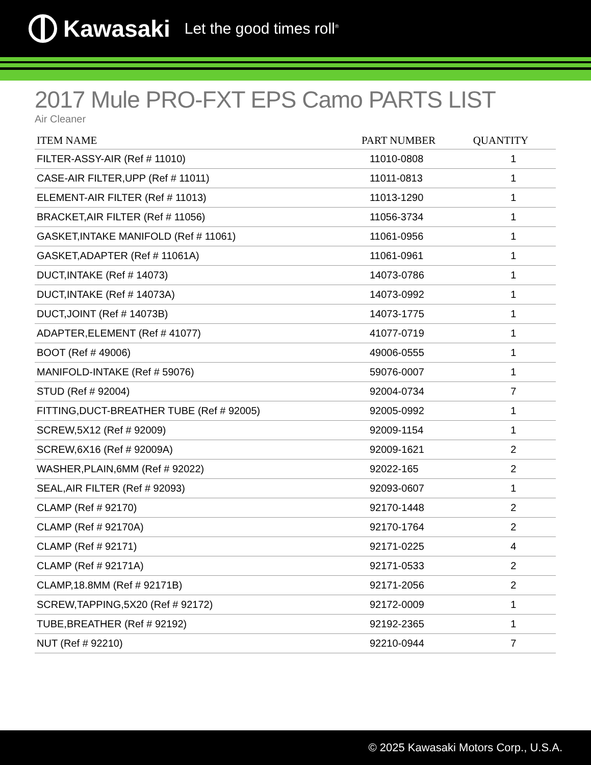Kawasaki Let the good times roll<sup>®</sup>
2017 Mule PRO-FXT EPS Camo PARTS LIST
Air Cleaner
| ITEM NAME | PART NUMBER | QUANTITY |
| --- | --- | --- |
| FILTER-ASSY-AIR (Ref # 11010) | 11010-0808 | 1 |
| CASE-AIR FILTER,UPP (Ref # 11011) | 11011-0813 | 1 |
| ELEMENT-AIR FILTER (Ref # 11013) | 11013-1290 | 1 |
| BRACKET,AIR FILTER (Ref # 11056) | 11056-3734 | 1 |
| GASKET,INTAKE MANIFOLD (Ref # 11061) | 11061-0956 | 1 |
| GASKET,ADAPTER (Ref # 11061A) | 11061-0961 | 1 |
| DUCT,INTAKE (Ref # 14073) | 14073-0786 | 1 |
| DUCT,INTAKE (Ref # 14073A) | 14073-0992 | 1 |
| DUCT,JOINT (Ref # 14073B) | 14073-1775 | 1 |
| ADAPTER,ELEMENT (Ref # 41077) | 41077-0719 | 1 |
| BOOT (Ref # 49006) | 49006-0555 | 1 |
| MANIFOLD-INTAKE (Ref # 59076) | 59076-0007 | 1 |
| STUD (Ref # 92004) | 92004-0734 | 7 |
| FITTING,DUCT-BREATHER TUBE (Ref # 92005) | 92005-0992 | 1 |
| SCREW,5X12 (Ref # 92009) | 92009-1154 | 1 |
| SCREW,6X16 (Ref # 92009A) | 92009-1621 | 2 |
| WASHER,PLAIN,6MM (Ref # 92022) | 92022-165 | 2 |
| SEAL,AIR FILTER (Ref # 92093) | 92093-0607 | 1 |
| CLAMP (Ref # 92170) | 92170-1448 | 2 |
| CLAMP (Ref # 92170A) | 92170-1764 | 2 |
| CLAMP (Ref # 92171) | 92171-0225 | 4 |
| CLAMP (Ref # 92171A) | 92171-0533 | 2 |
| CLAMP,18.8MM (Ref # 92171B) | 92171-2056 | 2 |
| SCREW,TAPPING,5X20 (Ref # 92172) | 92172-0009 | 1 |
| TUBE,BREATHER (Ref # 92192) | 92192-2365 | 1 |
| NUT (Ref # 92210) | 92210-0944 | 7 |
© 2025 Kawasaki Motors Corp., U.S.A.